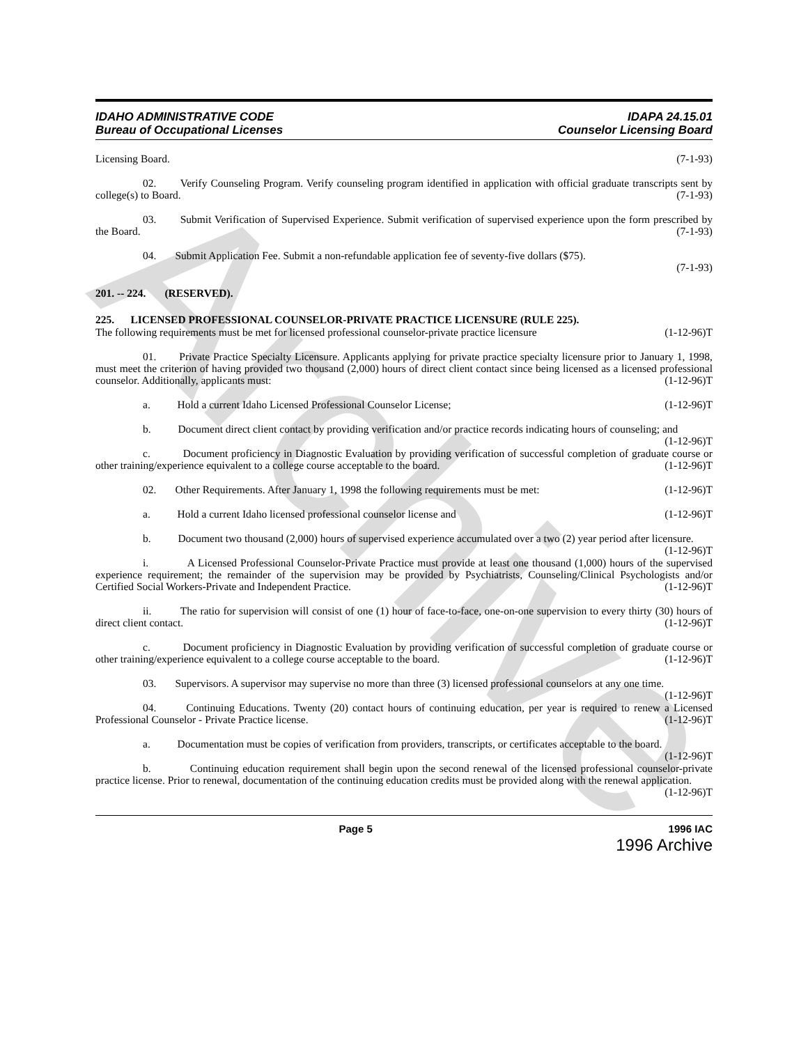Archive
IDAHO ADMINISTRATIVE CODE
Bureau of Occupational Licenses
IDAPA 24.15.01
Counselor Licensing Board
Licensing Board. (7-1-93)
02. Verify Counseling Program. Verify counseling program identified in application with official graduate transcripts sent by college(s) to Board. (7-1-93)
03. Submit Verification of Supervised Experience. Submit verification of supervised experience upon the form prescribed by the Board. (7-1-93)
04. Submit Application Fee. Submit a non-refundable application fee of seventy-five dollars ($75).
(7-1-93)
201. -- 224. (RESERVED).
225. LICENSED PROFESSIONAL COUNSELOR-PRIVATE PRACTICE LICENSURE (RULE 225).
The following requirements must be met for licensed professional counselor-private practice licensure (1-12-96)T
01. Private Practice Specialty Licensure. Applicants applying for private practice specialty licensure prior to January 1, 1998, must meet the criterion of having provided two thousand (2,000) hours of direct client contact since being licensed as a licensed professional counselor. Additionally, applicants must: (1-12-96)T
a. Hold a current Idaho Licensed Professional Counselor License; (1-12-96)T
b. Document direct client contact by providing verification and/or practice records indicating hours of counseling; and (1-12-96)T
c. Document proficiency in Diagnostic Evaluation by providing verification of successful completion of graduate course or other training/experience equivalent to a college course acceptable to the board. (1-12-96)T
02. Other Requirements. After January 1, 1998 the following requirements must be met: (1-12-96)T
a. Hold a current Idaho licensed professional counselor license and (1-12-96)T
b. Document two thousand (2,000) hours of supervised experience accumulated over a two (2) year period after licensure. (1-12-96)T
i. A Licensed Professional Counselor-Private Practice must provide at least one thousand (1,000) hours of the supervised experience requirement; the remainder of the supervision may be provided by Psychiatrists, Counseling/Clinical Psychologists and/or Certified Social Workers-Private and Independent Practice. (1-12-96)T
ii. The ratio for supervision will consist of one (1) hour of face-to-face, one-on-one supervision to every thirty (30) hours of direct client contact. (1-12-96)T
c. Document proficiency in Diagnostic Evaluation by providing verification of successful completion of graduate course or other training/experience equivalent to a college course acceptable to the board. (1-12-96)T
03. Supervisors. A supervisor may supervise no more than three (3) licensed professional counselors at any one time. (1-12-96)T
04. Continuing Educations. Twenty (20) contact hours of continuing education, per year is required to renew a Licensed Professional Counselor - Private Practice license. (1-12-96)T
a. Documentation must be copies of verification from providers, transcripts, or certificates acceptable to the board. (1-12-96)T
b. Continuing education requirement shall begin upon the second renewal of the licensed professional counselor-private practice license. Prior to renewal, documentation of the continuing education credits must be provided along with the renewal application. (1-12-96)T
Page 5 1996 IAC
1996 Archive